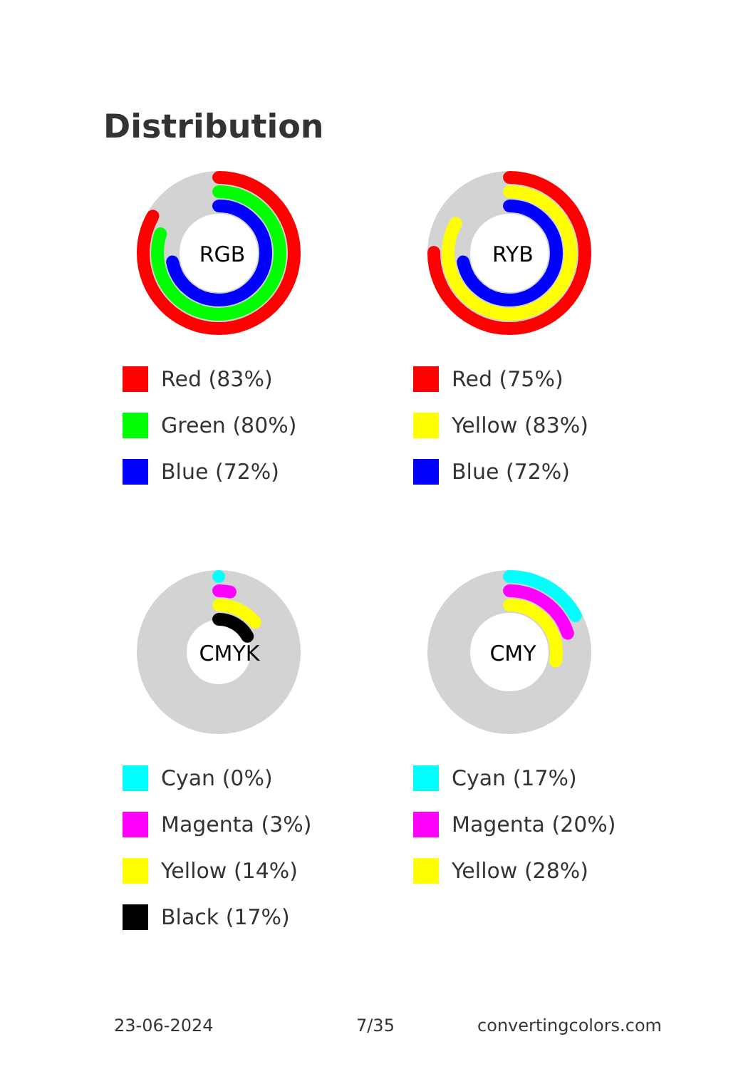Distribution
RGB
Red (83%)
Green (80%)
Blue (72%)
RYB
Red (75%)
Yellow (83%)
Blue (72%)
CMYK
Cyan (0%)
Magenta (3%)
Yellow (14%)
Black (17%)
CMY
Cyan (17%)
Magenta (20%)
Yellow (28%)
23-06-2024 7/35 convertingcolors.com